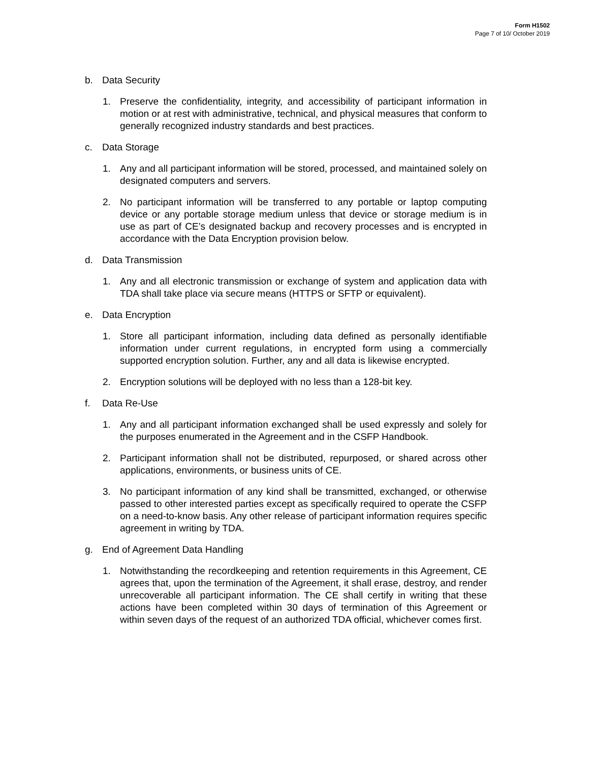Form H1502
Page 7 of 10/ October 2019
b. Data Security
1. Preserve the confidentiality, integrity, and accessibility of participant information in motion or at rest with administrative, technical, and physical measures that conform to generally recognized industry standards and best practices.
c. Data Storage
1. Any and all participant information will be stored, processed, and maintained solely on designated computers and servers.
2. No participant information will be transferred to any portable or laptop computing device or any portable storage medium unless that device or storage medium is in use as part of CE’s designated backup and recovery processes and is encrypted in accordance with the Data Encryption provision below.
d. Data Transmission
1. Any and all electronic transmission or exchange of system and application data with TDA shall take place via secure means (HTTPS or SFTP or equivalent).
e. Data Encryption
1. Store all participant information, including data defined as personally identifiable information under current regulations, in encrypted form using a commercially supported encryption solution. Further, any and all data is likewise encrypted.
2. Encryption solutions will be deployed with no less than a 128-bit key.
f. Data Re-Use
1. Any and all participant information exchanged shall be used expressly and solely for the purposes enumerated in the Agreement and in the CSFP Handbook.
2. Participant information shall not be distributed, repurposed, or shared across other applications, environments, or business units of CE.
3. No participant information of any kind shall be transmitted, exchanged, or otherwise passed to other interested parties except as specifically required to operate the CSFP on a need-to-know basis. Any other release of participant information requires specific agreement in writing by TDA.
g. End of Agreement Data Handling
1. Notwithstanding the recordkeeping and retention requirements in this Agreement, CE agrees that, upon the termination of the Agreement, it shall erase, destroy, and render unrecoverable all participant information. The CE shall certify in writing that these actions have been completed within 30 days of termination of this Agreement or within seven days of the request of an authorized TDA official, whichever comes first.